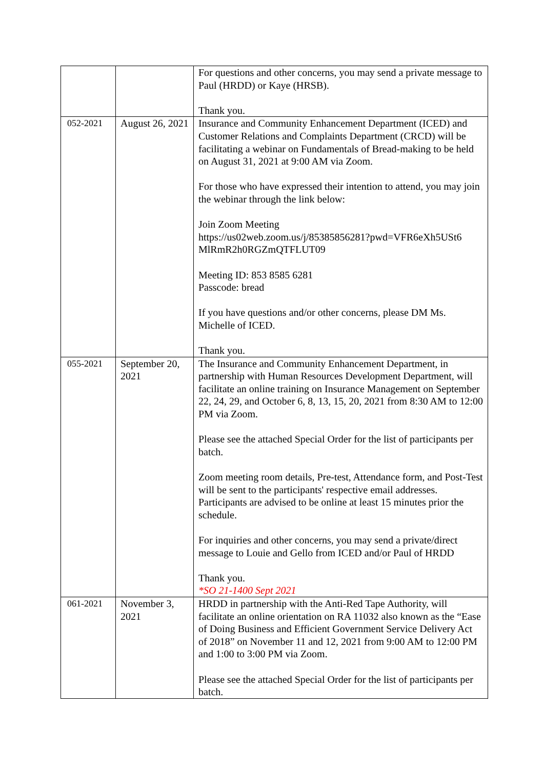| | | For questions and other concerns, you may send a private message to Paul (HRDD) or Kaye (HRSB). Thank you. |
| 052-2021 | August 26, 2021 | Insurance and Community Enhancement Department (ICED) and Customer Relations and Complaints Department (CRCD) will be facilitating a webinar on Fundamentals of Bread-making to be held on August 31, 2021 at 9:00 AM via Zoom. For those who have expressed their intention to attend, you may join the webinar through the link below: Join Zoom Meeting https://us02web.zoom.us/j/85385856281?pwd=VFR6eXh5USt6 MlRmR2h0RGZmQTFLUT09 Meeting ID: 853 8585 6281 Passcode: bread If you have questions and/or other concerns, please DM Ms. Michelle of ICED. Thank you. |
| 055-2021 | September 20, 2021 | The Insurance and Community Enhancement Department, in partnership with Human Resources Development Department, will facilitate an online training on Insurance Management on September 22, 24, 29, and October 6, 8, 13, 15, 20, 2021 from 8:30 AM to 12:00 PM via Zoom. Please see the attached Special Order for the list of participants per batch. Zoom meeting room details, Pre-test, Attendance form, and Post-Test will be sent to the participants' respective email addresses. Participants are advised to be online at least 15 minutes prior the schedule. For inquiries and other concerns, you may send a private/direct message to Louie and Gello from ICED and/or Paul of HRDD Thank you. *SO 21-1400 Sept 2021 |
| 061-2021 | November 3, 2021 | HRDD in partnership with the Anti-Red Tape Authority, will facilitate an online orientation on RA 11032 also known as the “Ease of Doing Business and Efficient Government Service Delivery Act of 2018” on November 11 and 12, 2021 from 9:00 AM to 12:00 PM and 1:00 to 3:00 PM via Zoom. Please see the attached Special Order for the list of participants per batch. |